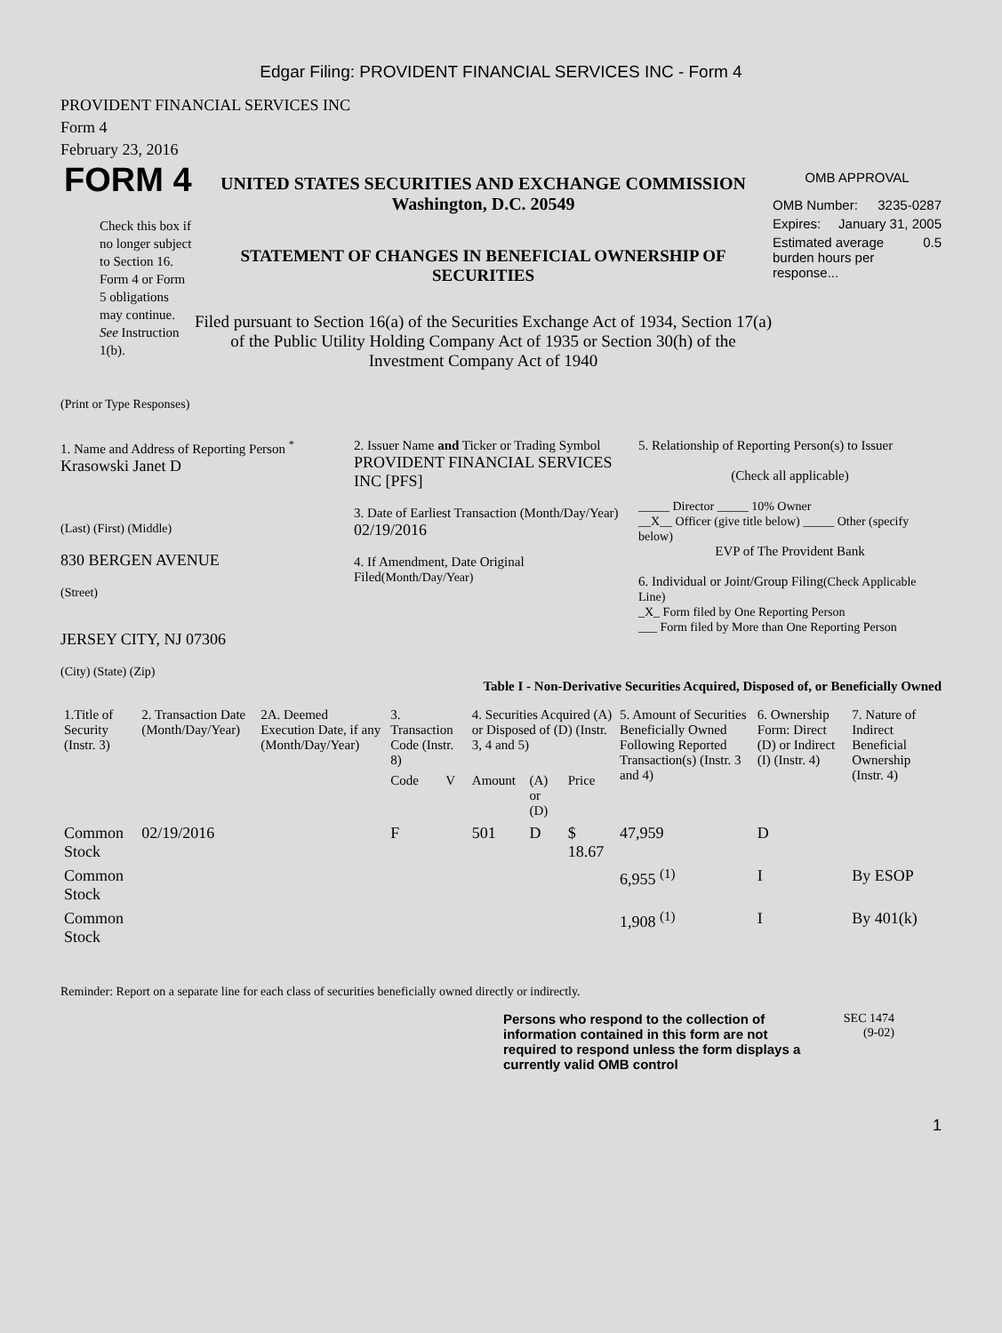Edgar Filing: PROVIDENT FINANCIAL SERVICES INC - Form 4
PROVIDENT FINANCIAL SERVICES INC
Form 4
February 23, 2016
FORM 4
Check this box if no longer subject to Section 16. Form 4 or Form 5 obligations may continue. See Instruction 1(b).
UNITED STATES SECURITIES AND EXCHANGE COMMISSION
Washington, D.C. 20549
STATEMENT OF CHANGES IN BENEFICIAL OWNERSHIP OF SECURITIES
Filed pursuant to Section 16(a) of the Securities Exchange Act of 1934, Section 17(a) of the Public Utility Holding Company Act of 1935 or Section 30(h) of the Investment Company Act of 1940
OMB APPROVAL
OMB Number: 3235-0287
Expires: January 31, 2005
Estimated average burden hours per response... 0.5
(Print or Type Responses)
1. Name and Address of Reporting Person <sup>*</sup>
Krasowski Janet D
(Last) (First) (Middle)
830 BERGEN AVENUE
(Street)
JERSEY CITY, NJ 07306
(City) (State) (Zip)
2. Issuer Name and Ticker or Trading Symbol
PROVIDENT FINANCIAL SERVICES INC [PFS]
3. Date of Earliest Transaction (Month/Day/Year)
02/19/2016
4. If Amendment, Date Original Filed(Month/Day/Year)
5. Relationship of Reporting Person(s) to Issuer
(Check all applicable)
_____ Director _____ 10% Owner
__X__ Officer (give title below) _____ Other (specify below)
EVP of The Provident Bank
6. Individual or Joint/Group Filing(Check Applicable Line)
_X_ Form filed by One Reporting Person
___ Form filed by More than One Reporting Person
Table I - Non-Derivative Securities Acquired, Disposed of, or Beneficially Owned
| 1.Title of Security (Instr. 3) | 2. Transaction Date (Month/Day/Year) | 2A. Deemed Execution Date, if any (Month/Day/Year) | 3. Transaction Code (Instr. 8) | | 4. Securities Acquired (A) or Disposed of (D) (Instr. 3, 4 and 5) | | | 5. Amount of Securities Beneficially Owned Following Reported Transaction(s) (Instr. 3 and 4) | 6. Ownership Form: Direct (D) or Indirect (I) (Instr. 4) | 7. Nature of Indirect Beneficial Ownership (Instr. 4) |
| --- | --- | --- | --- | --- | --- | --- | --- | --- | --- | --- |
| | | | Code | V | Amount | (A) or (D) | Price | | | |
| Common Stock | 02/19/2016 | | F | | 501 | D | $ 18.67 | 47,959 | D | |
| Common Stock | | | | | | | | 6,955 <sup>(1)</sup> | I | By ESOP |
| Common Stock | | | | | | | | 1,908 <sup>(1)</sup> | I | By 401(k) |
Reminder: Report on a separate line for each class of securities beneficially owned directly or indirectly.
Persons who respond to the collection of information contained in this form are not required to respond unless the form displays a currently valid OMB control
SEC 1474
(9-02)
1